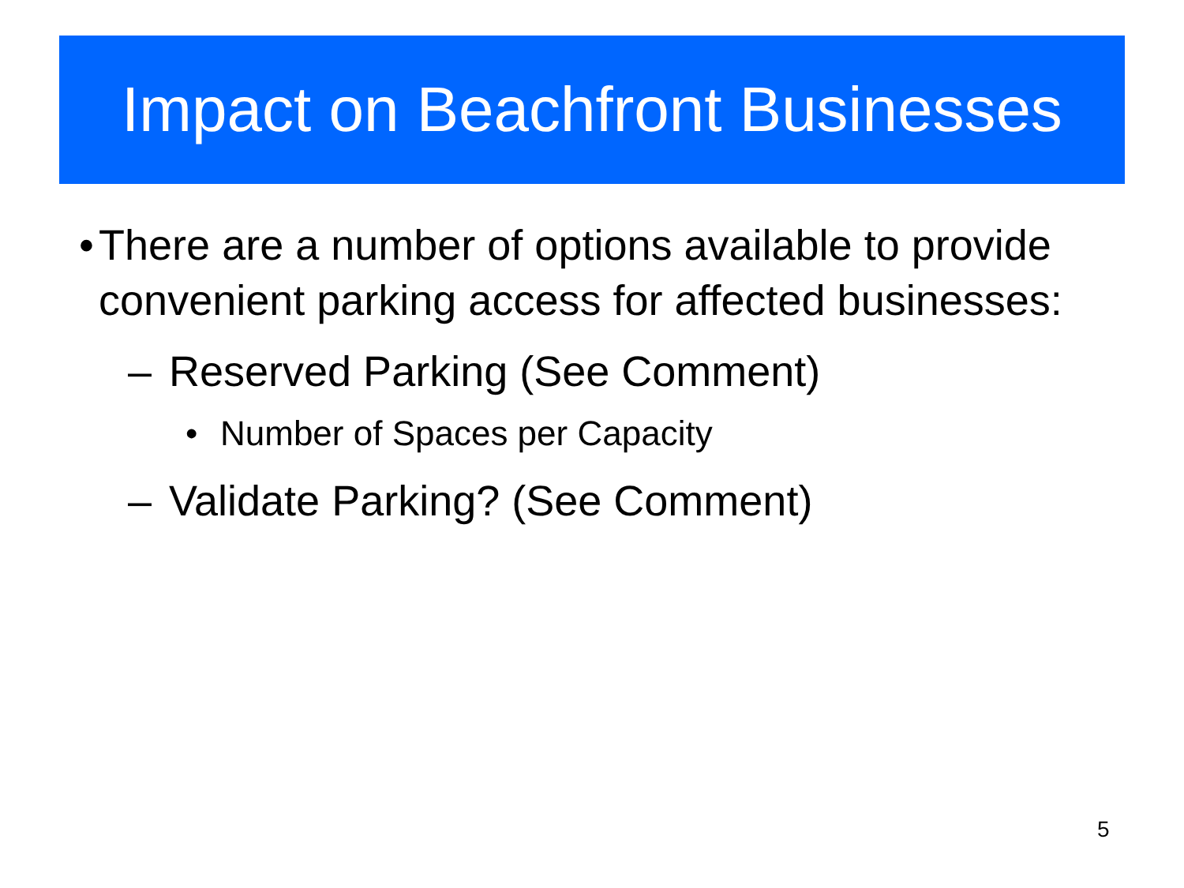Impact on Beachfront Businesses
• There are a number of options available to provide convenient parking access for affected businesses:
– Reserved Parking (See Comment)
• Number of Spaces per Capacity
– Validate Parking? (See Comment)
5